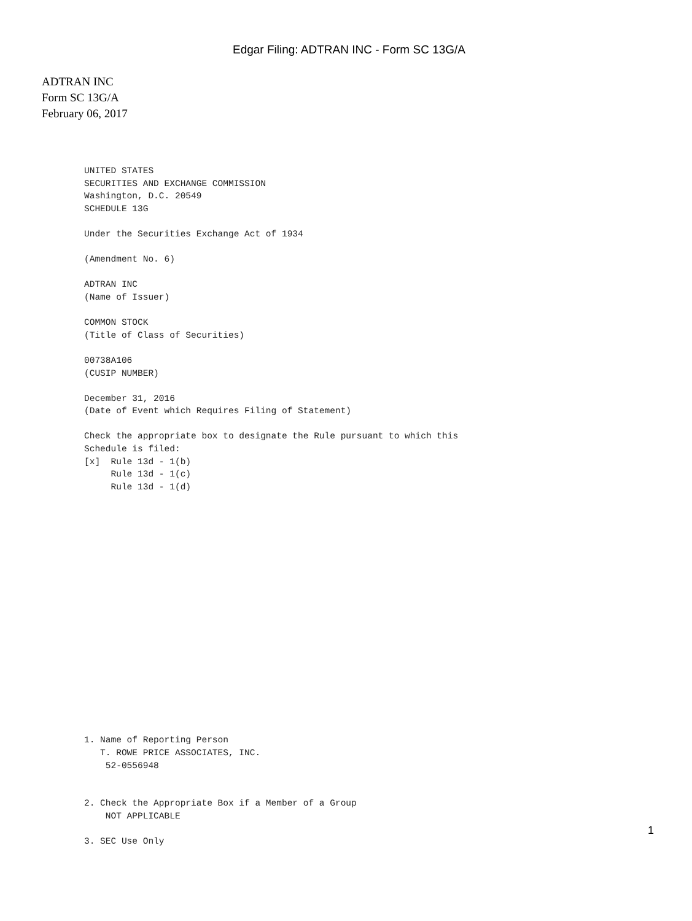Edgar Filing: ADTRAN INC - Form SC 13G/A
ADTRAN INC
Form SC 13G/A
February 06, 2017
UNITED STATES
SECURITIES AND EXCHANGE COMMISSION
Washington, D.C. 20549
SCHEDULE 13G

Under the Securities Exchange Act of 1934

(Amendment No. 6)

ADTRAN INC
(Name of Issuer)

COMMON STOCK
(Title of Class of Securities)

00738A106
(CUSIP NUMBER)

December 31, 2016
(Date of Event which Requires Filing of Statement)

Check the appropriate box to designate the Rule pursuant to which this
Schedule is filed:
[x]  Rule 13d - 1(b)
     Rule 13d - 1(c)
     Rule 13d - 1(d)
1. Name of Reporting Person
   T. ROWE PRICE ASSOCIATES, INC.
    52-0556948


2. Check the Appropriate Box if a Member of a Group
    NOT APPLICABLE

3. SEC Use Only
1